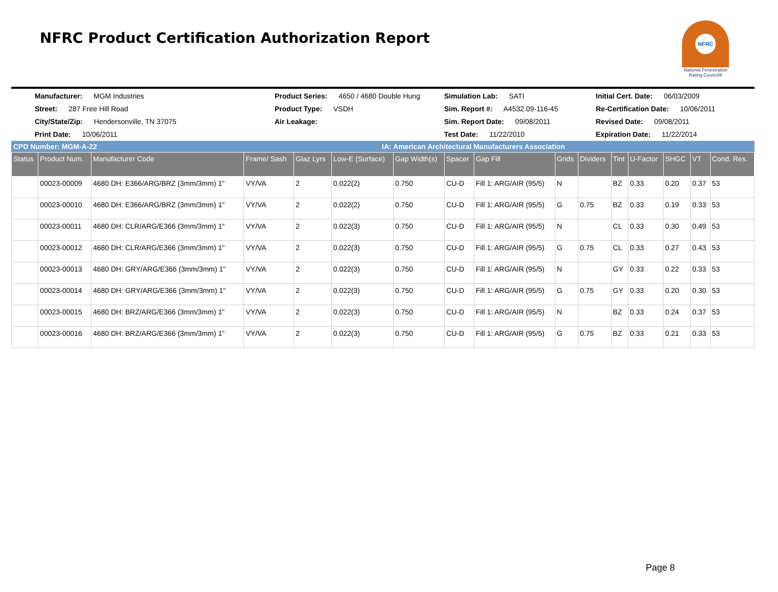NFRC Product Certification Authorization Report
NFRC
National Fenestration Rating Council®
Manufacturer: MGM Industries
Product Series: 4650 / 4680 Double Hung
Simulation Lab: SATI
Initial Cert. Date: 06/03/2009
Street: 287 Free Hill Road
Product Type: VSDH
Sim. Report #: A4532.09-116-45
Re-Certification Date: 10/06/2011
City/State/Zip: Hendersonville, TN 37075
Air Leakage:
Sim. Report Date: 09/08/2011
Revised Date: 09/08/2011
Print Date: 10/06/2011
Test Date: 11/22/2010
Expiration Date: 11/22/2014
CPD Number: MGM-A-22 IA: American Architectural Manufacturers Association
| Status | Product Num. | Manufacturer Code | Frame/ Sash | Glaz Lyrs | Low-E (Surface) | Gap Width(s) | Spacer | Gap Fill | Grids | Dividers | Tint | U-Factor | SHGC | VT | Cond. Res. |
| --- | --- | --- | --- | --- | --- | --- | --- | --- | --- | --- | --- | --- | --- | --- | --- |
| | 00023-00009 | 4680 DH: E366/ARG/BRZ (3mm/3mm) 1" | VY/VA | 2 | 0.022(2) | 0.750 | CU-D | Fill 1: ARG/AIR (95/5) | N | | BZ | 0.33 | 0.20 | 0.37 | 53 |
| | 00023-00010 | 4680 DH: E366/ARG/BRZ (3mm/3mm) 1" | VY/VA | 2 | 0.022(2) | 0.750 | CU-D | Fill 1: ARG/AIR (95/5) | G | 0.75 | BZ | 0.33 | 0.19 | 0.33 | 53 |
| | 00023-00011 | 4680 DH: CLR/ARG/E366 (3mm/3mm) 1" | VY/VA | 2 | 0.022(3) | 0.750 | CU-D | Fill 1: ARG/AIR (95/5) | N | | CL | 0.33 | 0.30 | 0.49 | 53 |
| | 00023-00012 | 4680 DH: CLR/ARG/E366 (3mm/3mm) 1" | VY/VA | 2 | 0.022(3) | 0.750 | CU-D | Fill 1: ARG/AIR (95/5) | G | 0.75 | CL | 0.33 | 0.27 | 0.43 | 53 |
| | 00023-00013 | 4680 DH: GRY/ARG/E366 (3mm/3mm) 1" | VY/VA | 2 | 0.022(3) | 0.750 | CU-D | Fill 1: ARG/AIR (95/5) | N | | GY | 0.33 | 0.22 | 0.33 | 53 |
| | 00023-00014 | 4680 DH: GRY/ARG/E366 (3mm/3mm) 1" | VY/VA | 2 | 0.022(3) | 0.750 | CU-D | Fill 1: ARG/AIR (95/5) | G | 0.75 | GY | 0.33 | 0.20 | 0.30 | 53 |
| | 00023-00015 | 4680 DH: BRZ/ARG/E366 (3mm/3mm) 1" | VY/VA | 2 | 0.022(3) | 0.750 | CU-D | Fill 1: ARG/AIR (95/5) | N | | BZ | 0.33 | 0.24 | 0.37 | 53 |
| | 00023-00016 | 4680 DH: BRZ/ARG/E366 (3mm/3mm) 1" | VY/VA | 2 | 0.022(3) | 0.750 | CU-D | Fill 1: ARG/AIR (95/5) | G | 0.75 | BZ | 0.33 | 0.21 | 0.33 | 53 |
Page 8